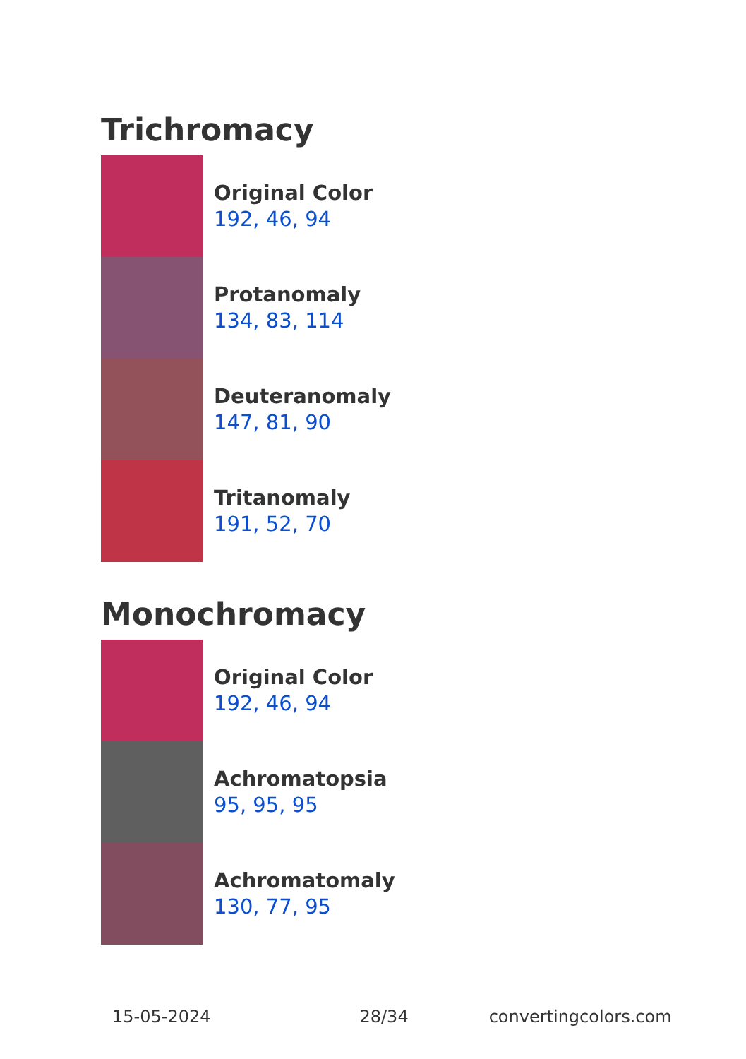Trichromacy
Original Color
192, 46, 94
Protanomaly
134, 83, 114
Deuteranomaly
147, 81, 90
Tritanomaly
191, 52, 70
Monochromacy
Original Color
192, 46, 94
Achromatopsia
95, 95, 95
Achromatomaly
130, 77, 95
15-05-2024 28/34 convertingcolors.com